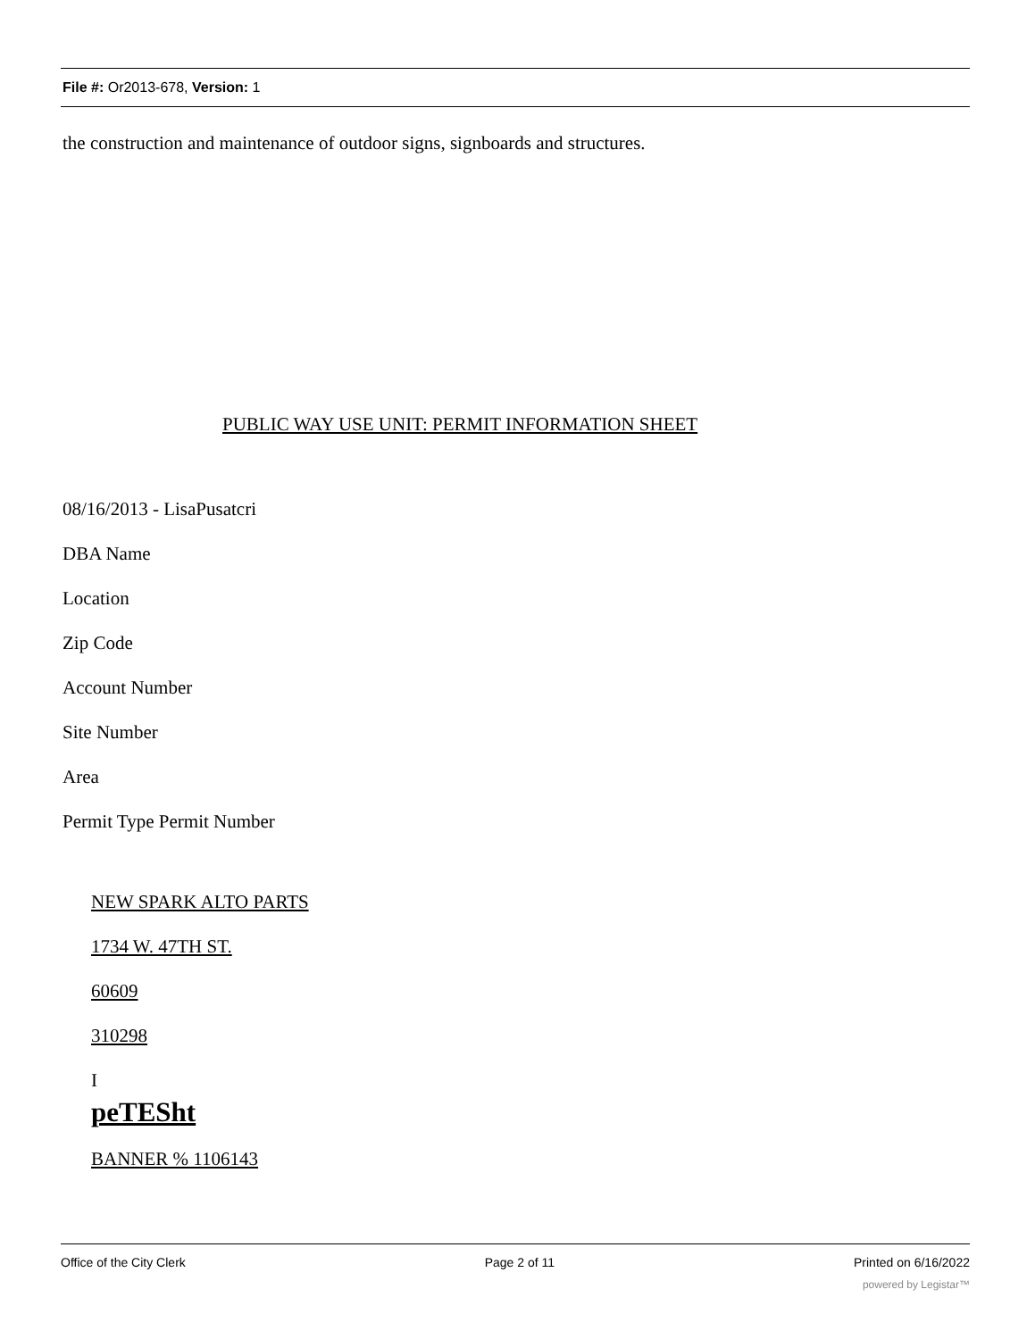File #: Or2013-678, Version: 1
the construction and maintenance of outdoor signs, signboards and structures.
PUBLIC WAY USE UNIT: PERMIT INFORMATION SHEET
08/16/2013 - LisaPusatcri
DBA Name
Location
Zip Code
Account Number
Site Number
Area
Permit Type Permit Number
NEW SPARK ALTO PARTS
1734 W. 47TH ST.
60609
310298
I
peTESht
BANNER % 1106143
Office of the City Clerk Page 2 of 11 Printed on 6/16/2022
powered by Legistar™